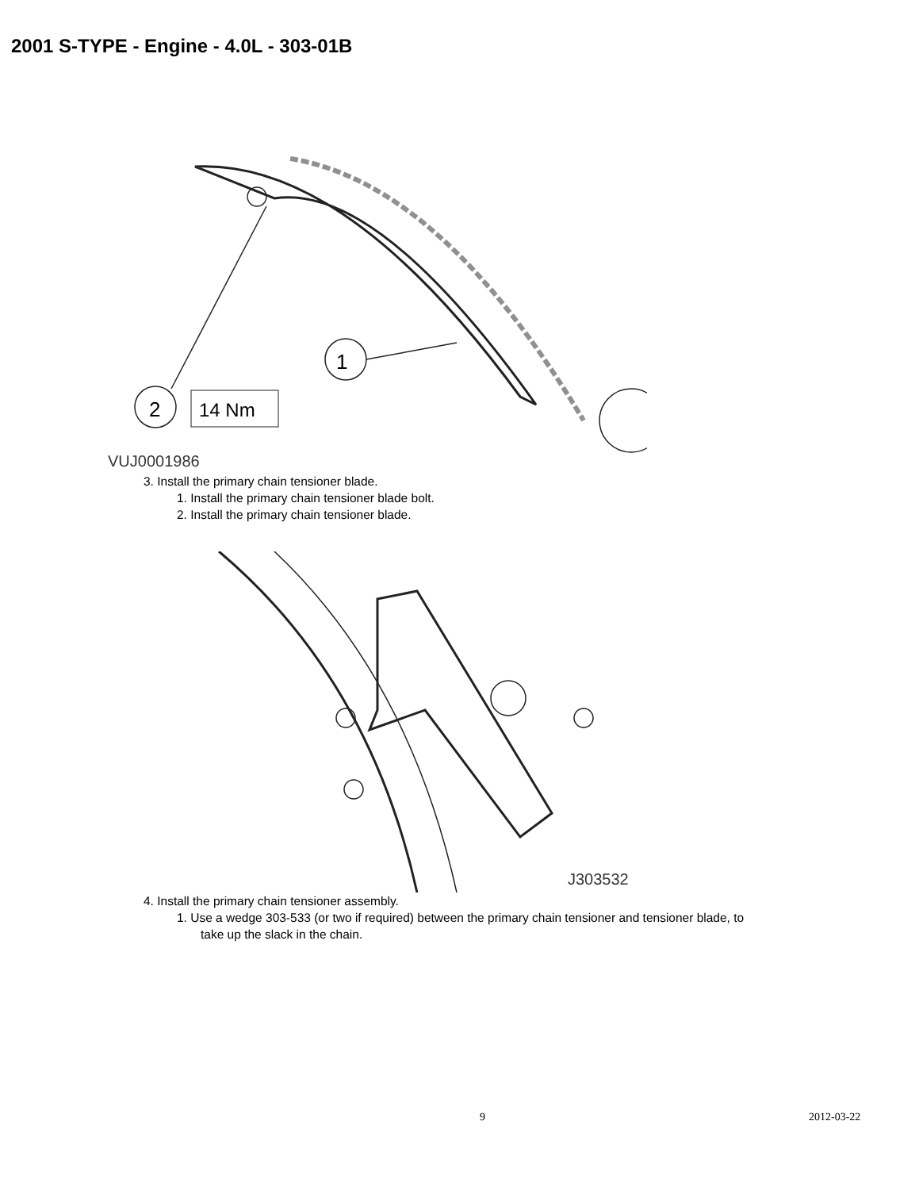2001 S-TYPE - Engine - 4.0L - 303-01B
1
2
14 Nm
VUJ0001986
3. Install the primary chain tensioner blade.
1. Install the primary chain tensioner blade bolt.
2. Install the primary chain tensioner blade.
J303532
4. Install the primary chain tensioner assembly.
1. Use a wedge 303-533 (or two if required) between the primary chain tensioner and tensioner blade, to
take up the slack in the chain.
9 2012-03-22